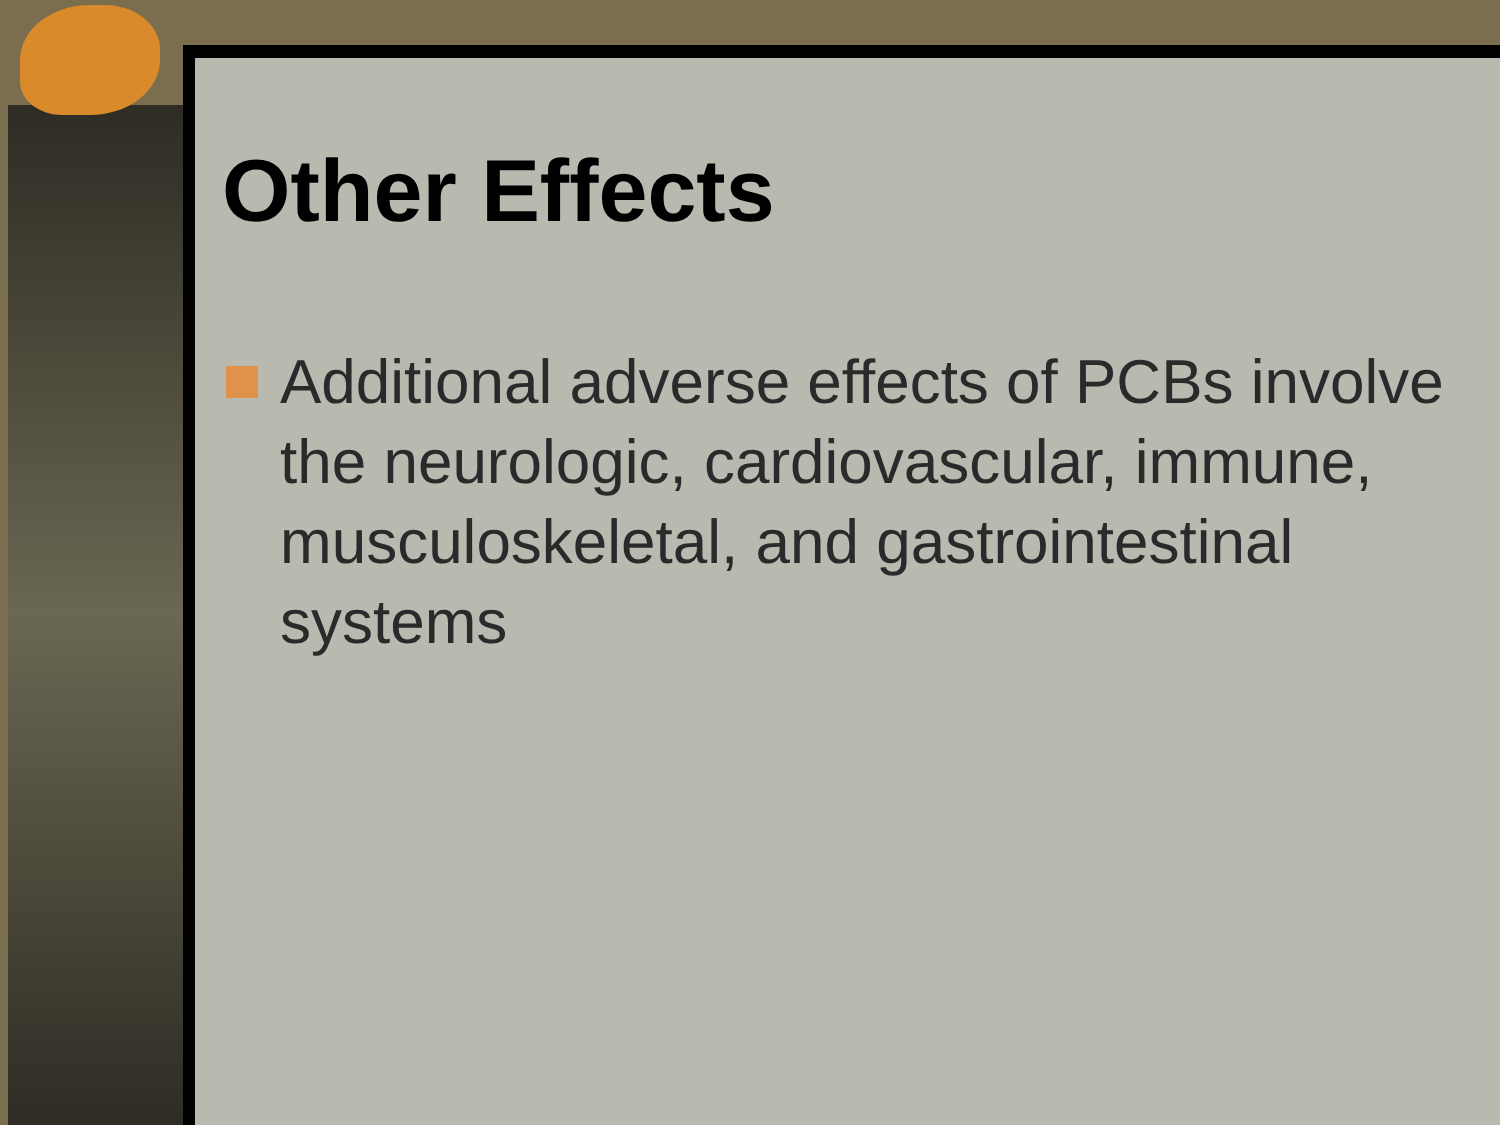Other Effects
Additional adverse effects of PCBs involve the neurologic, cardiovascular, immune, musculoskeletal, and gastrointestinal systems